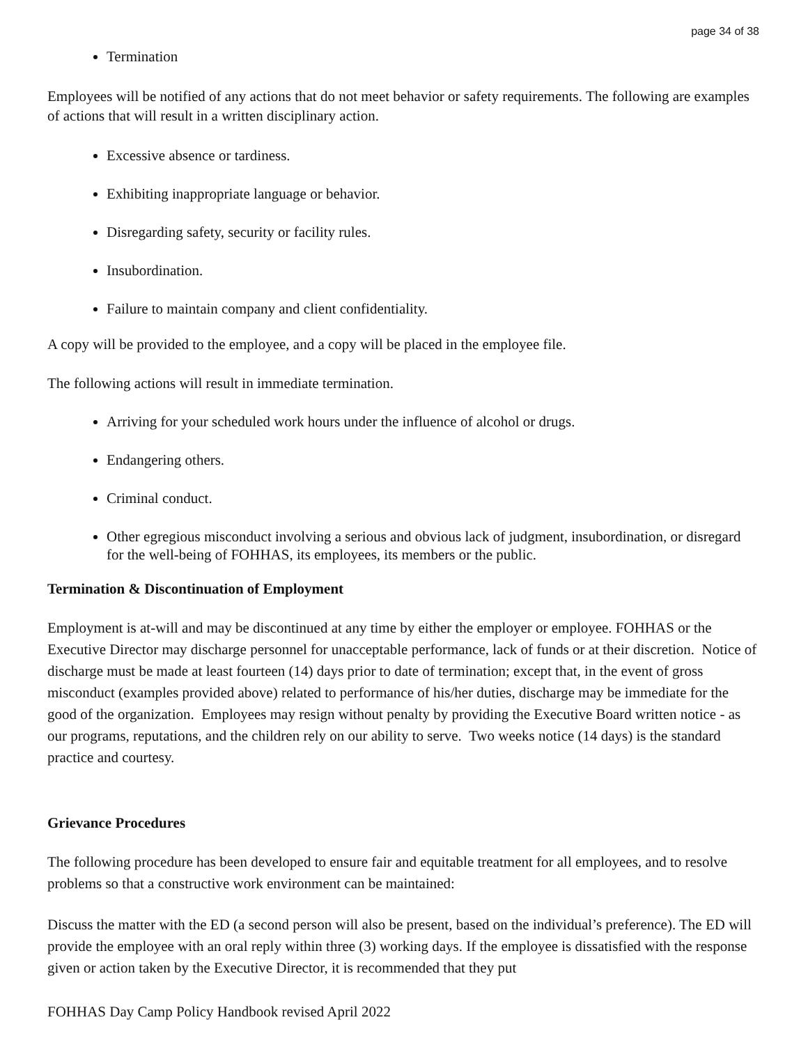page 34 of 38
Termination
Employees will be notified of any actions that do not meet behavior or safety requirements. The following are examples of actions that will result in a written disciplinary action.
Excessive absence or tardiness.
Exhibiting inappropriate language or behavior.
Disregarding safety, security or facility rules.
Insubordination.
Failure to maintain company and client confidentiality.
A copy will be provided to the employee, and a copy will be placed in the employee file.
The following actions will result in immediate termination.
Arriving for your scheduled work hours under the influence of alcohol or drugs.
Endangering others.
Criminal conduct.
Other egregious misconduct involving a serious and obvious lack of judgment, insubordination, or disregard for the well-being of FOHHAS, its employees, its members or the public.
Termination & Discontinuation of Employment
Employment is at-will and may be discontinued at any time by either the employer or employee. FOHHAS or the Executive Director may discharge personnel for unacceptable performance, lack of funds or at their discretion. Notice of discharge must be made at least fourteen (14) days prior to date of termination; except that, in the event of gross misconduct (examples provided above) related to performance of his/her duties, discharge may be immediate for the good of the organization. Employees may resign without penalty by providing the Executive Board written notice - as our programs, reputations, and the children rely on our ability to serve. Two weeks notice (14 days) is the standard practice and courtesy.
Grievance Procedures
The following procedure has been developed to ensure fair and equitable treatment for all employees, and to resolve problems so that a constructive work environment can be maintained:
Discuss the matter with the ED (a second person will also be present, based on the individual’s preference). The ED will provide the employee with an oral reply within three (3) working days. If the employee is dissatisfied with the response given or action taken by the Executive Director, it is recommended that they put
FOHHAS Day Camp Policy Handbook revised April 2022